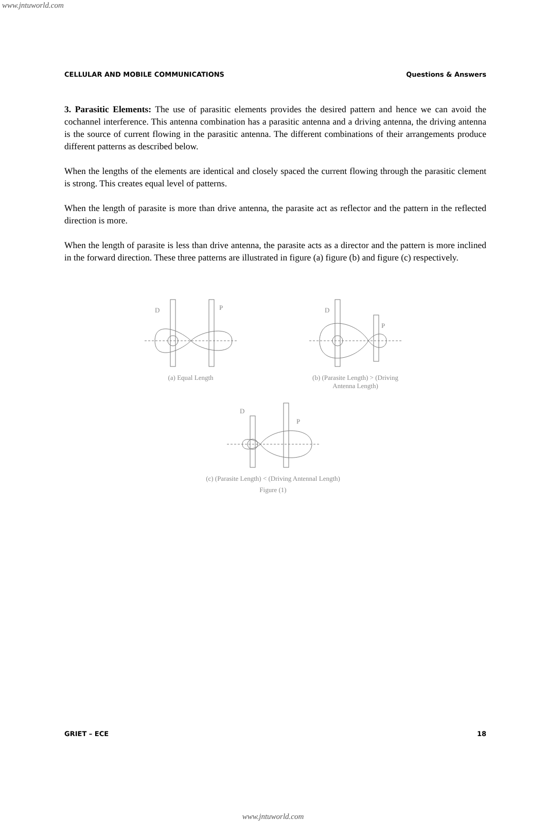www.jntuworld.com
CELLULAR AND MOBILE COMMUNICATIONS Questions & Answers
3. Parasitic Elements: The use of parasitic elements provides the desired pattern and hence we can avoid the cochannel interference. This antenna combination has a parasitic antenna and a driving antenna, the driving antenna is the source of current flowing in the parasitic antenna. The different combinations of their arrangements produce different patterns as described below.
When the lengths of the elements are identical and closely spaced the current flowing through the parasitic clement is strong. This creates equal level of patterns.
When the length of parasite is more than drive antenna, the parasite act as reflector and the pattern in the reflected direction is more.
When the length of parasite is less than drive antenna, the parasite acts as a director and the pattern is more inclined in the forward direction. These three patterns are illustrated in figure (a) figure (b) and figure (c) respectively.
D
P
(a) Equal Length
D
P
(b) (Parasite Length) > (Driving
Antenna Length)
D
P
(c) (Parasite Length) < (Driving Antennal Length)
Figure (1)
GRIET – ECE 18
www.jntuworld.com